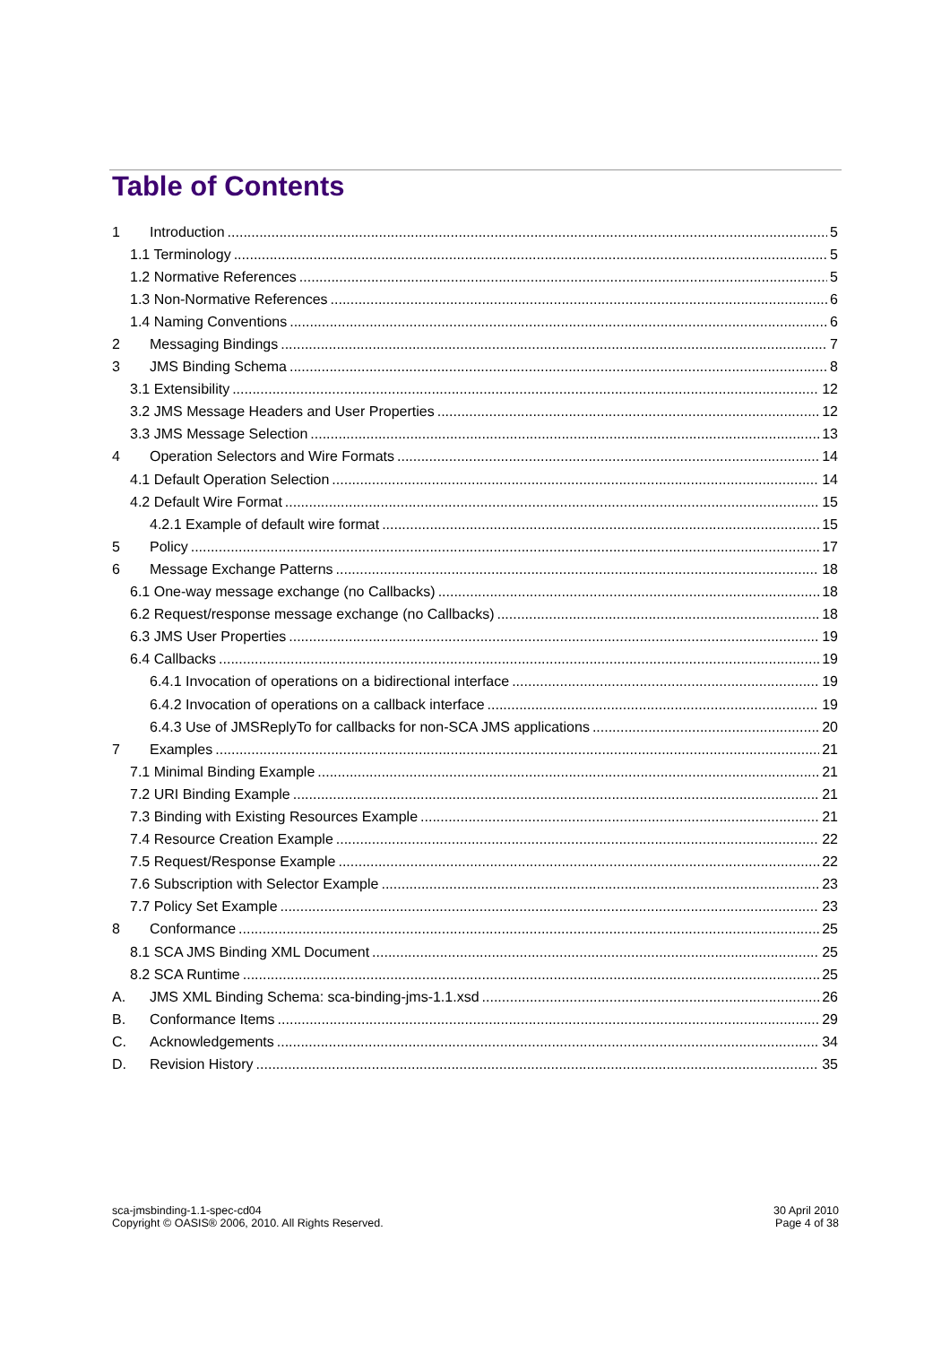Table of Contents
1 Introduction 5
1.1 Terminology 5
1.2 Normative References 5
1.3 Non-Normative References 6
1.4 Naming Conventions 6
2 Messaging Bindings 7
3 JMS Binding Schema 8
3.1 Extensibility 12
3.2 JMS Message Headers and User Properties 12
3.3 JMS Message Selection 13
4 Operation Selectors and Wire Formats 14
4.1 Default Operation Selection 14
4.2 Default Wire Format 15
4.2.1 Example of default wire format 15
5 Policy 17
6 Message Exchange Patterns 18
6.1 One-way message exchange (no Callbacks) 18
6.2 Request/response message exchange (no Callbacks) 18
6.3 JMS User Properties 19
6.4 Callbacks 19
6.4.1 Invocation of operations on a bidirectional interface 19
6.4.2 Invocation of operations on a callback interface 19
6.4.3 Use of JMSReplyTo for callbacks for non-SCA JMS applications 20
7 Examples 21
7.1 Minimal Binding Example 21
7.2 URI Binding Example 21
7.3 Binding with Existing Resources Example 21
7.4 Resource Creation Example 22
7.5 Request/Response Example 22
7.6 Subscription with Selector Example 23
7.7 Policy Set Example 23
8 Conformance 25
8.1 SCA JMS Binding XML Document 25
8.2 SCA Runtime 25
A. JMS XML Binding Schema: sca-binding-jms-1.1.xsd 26
B. Conformance Items 29
C. Acknowledgements 34
D. Revision History 35
sca-jmsbinding-1.1-spec-cd04
Copyright © OASIS® 2006, 2010. All Rights Reserved.
30 April 2010
Page 4 of 38